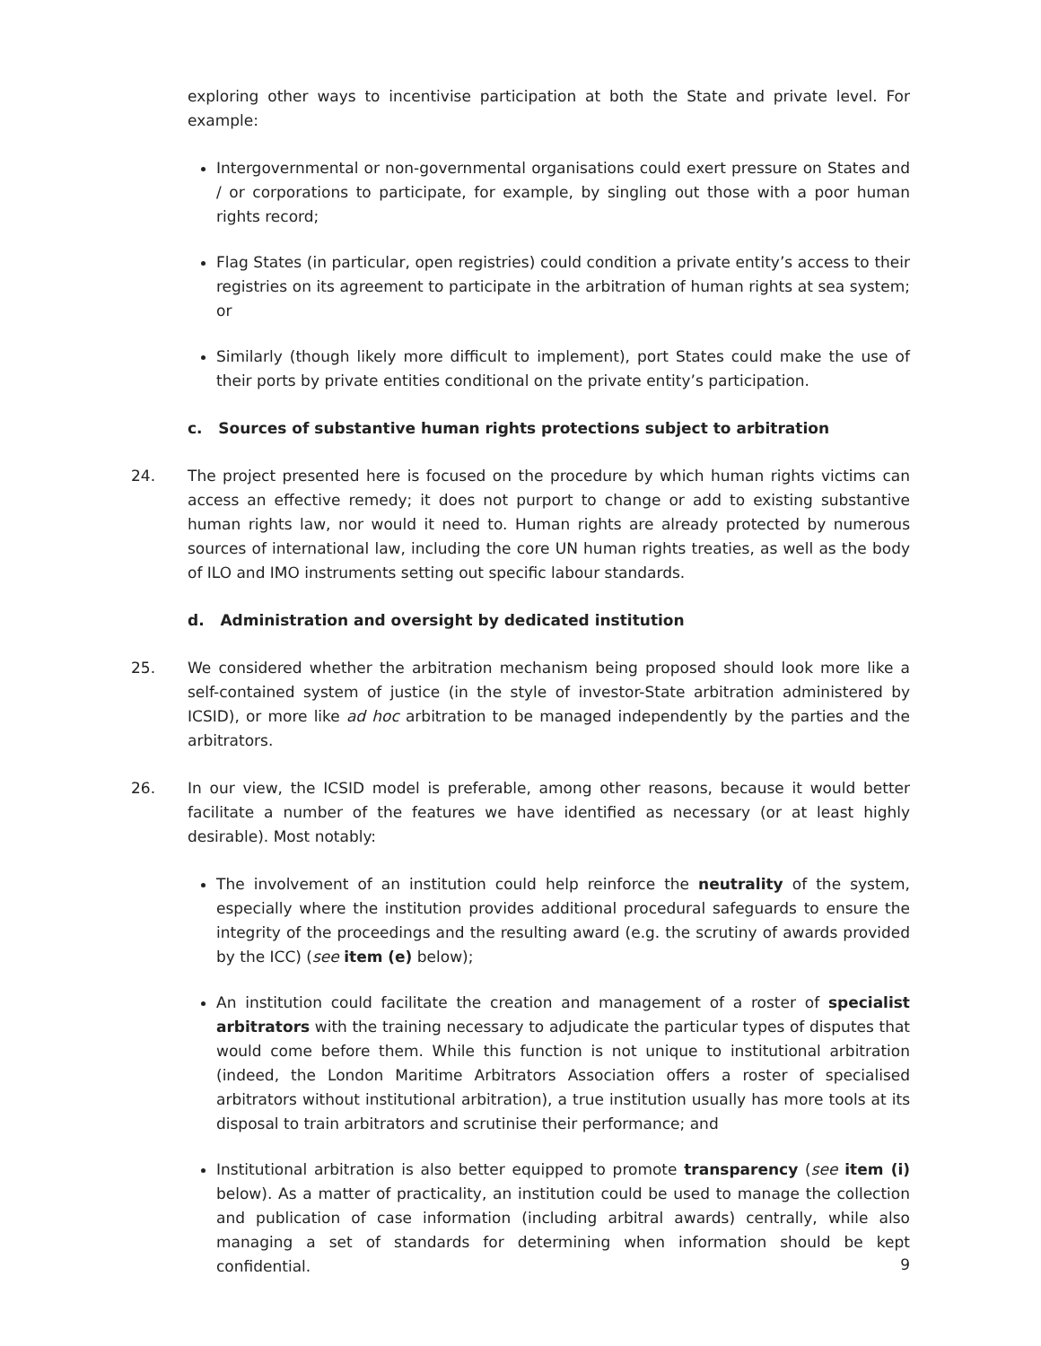exploring other ways to incentivise participation at both the State and private level. For example:
Intergovernmental or non-governmental organisations could exert pressure on States and / or corporations to participate, for example, by singling out those with a poor human rights record;
Flag States (in particular, open registries) could condition a private entity’s access to their registries on its agreement to participate in the arbitration of human rights at sea system; or
Similarly (though likely more difficult to implement), port States could make the use of their ports by private entities conditional on the private entity’s participation.
c. Sources of substantive human rights protections subject to arbitration
24. The project presented here is focused on the procedure by which human rights victims can access an effective remedy; it does not purport to change or add to existing substantive human rights law, nor would it need to. Human rights are already protected by numerous sources of international law, including the core UN human rights treaties, as well as the body of ILO and IMO instruments setting out specific labour standards.
d. Administration and oversight by dedicated institution
25. We considered whether the arbitration mechanism being proposed should look more like a self-contained system of justice (in the style of investor-State arbitration administered by ICSID), or more like ad hoc arbitration to be managed independently by the parties and the arbitrators.
26. In our view, the ICSID model is preferable, among other reasons, because it would better facilitate a number of the features we have identified as necessary (or at least highly desirable). Most notably:
The involvement of an institution could help reinforce the neutrality of the system, especially where the institution provides additional procedural safeguards to ensure the integrity of the proceedings and the resulting award (e.g. the scrutiny of awards provided by the ICC) (see item (e) below);
An institution could facilitate the creation and management of a roster of specialist arbitrators with the training necessary to adjudicate the particular types of disputes that would come before them. While this function is not unique to institutional arbitration (indeed, the London Maritime Arbitrators Association offers a roster of specialised arbitrators without institutional arbitration), a true institution usually has more tools at its disposal to train arbitrators and scrutinise their performance; and
Institutional arbitration is also better equipped to promote transparency (see item (i) below). As a matter of practicality, an institution could be used to manage the collection and publication of case information (including arbitral awards) centrally, while also managing a set of standards for determining when information should be kept confidential.
9